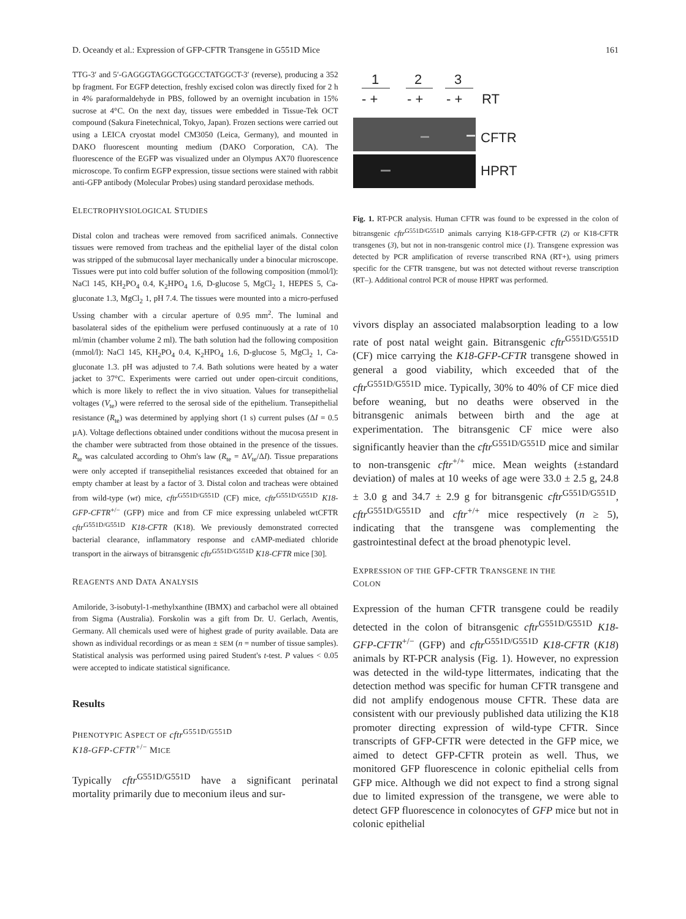D. Oceandy et al.: Expression of GFP-CFTR Transgene in G551D Mice 161
TTG-3′ and 5′-GAGGGTAGGCTGGCCTATGGCT-3′ (reverse), producing a 352 bp fragment. For EGFP detection, freshly excised colon was directly fixed for 2 h in 4% paraformaldehyde in PBS, followed by an overnight incubation in 15% sucrose at 4°C. On the next day, tissues were embedded in Tissue-Tek OCT compound (Sakura Finetechnical, Tokyo, Japan). Frozen sections were carried out using a LEICA cryostat model CM3050 (Leica, Germany), and mounted in DAKO fluorescent mounting medium (DAKO Corporation, CA). The fluorescence of the EGFP was visualized under an Olympus AX70 fluorescence microscope. To confirm EGFP expression, tissue sections were stained with rabbit anti-GFP antibody (Molecular Probes) using standard peroxidase methods.
ELECTROPHYSIOLOGICAL STUDIES
Distal colon and tracheas were removed from sacrificed animals. Connective tissues were removed from tracheas and the epithelial layer of the distal colon was stripped of the submucosal layer mechanically under a binocular microscope. Tissues were put into cold buffer solution of the following composition (mmol/l): NaCl 145, KH<sub>2</sub>PO<sub>4</sub> 0.4, K<sub>2</sub>HPO<sub>4</sub> 1.6, D-glucose 5, MgCl<sub>2</sub> 1, HEPES 5, Ca-gluconate 1.3, MgCl<sub>2</sub> 1, pH 7.4. The tissues were mounted into a micro-perfused Ussing chamber with a circular aperture of 0.95 mm<sup>2</sup>. The luminal and basolateral sides of the epithelium were perfused continuously at a rate of 10 ml/min (chamber volume 2 ml). The bath solution had the following composition (mmol/l): NaCl 145, KH<sub>2</sub>PO<sub>4</sub> 0.4, K<sub>2</sub>HPO<sub>4</sub> 1.6, D-glucose 5, MgCl<sub>2</sub> 1, Ca-gluconate 1.3. pH was adjusted to 7.4. Bath solutions were heated by a water jacket to 37°C. Experiments were carried out under open-circuit conditions, which is more likely to reflect the in vivo situation. Values for transepithelial voltages (V<sub>te</sub>) were referred to the serosal side of the epithelium. Transepithelial resistance (R<sub>te</sub>) was determined by applying short (1 s) current pulses (ΔI = 0.5 µA). Voltage deflections obtained under conditions without the mucosa present in the chamber were subtracted from those obtained in the presence of the tissues. R<sub>te</sub> was calculated according to Ohm's law (R<sub>te</sub> = ΔV<sub>te</sub>/ΔI). Tissue preparations were only accepted if transepithelial resistances exceeded that obtained for an empty chamber at least by a factor of 3. Distal colon and tracheas were obtained from wild-type (wt) mice, cftr<sup>G551D/G551D</sup> (CF) mice, cftr<sup>G551D/G551D</sup> K18-GFP-CFTR<sup>+/−</sup> (GFP) mice and from CF mice expressing unlabeled wtCFTR cftr<sup>G551D/G551D</sup> K18-CFTR (K18). We previously demonstrated corrected bacterial clearance, inflammatory response and cAMP-mediated chloride transport in the airways of bitransgenic cftr<sup>G551D/G551D</sup> K18-CFTR mice [30].
REAGENTS AND DATA ANALYSIS
Amiloride, 3-isobutyl-1-methylxanthine (IBMX) and carbachol were all obtained from Sigma (Australia). Forskolin was a gift from Dr. U. Gerlach, Aventis, Germany. All chemicals used were of highest grade of purity available. Data are shown as individual recordings or as mean ± SEM (n = number of tissue samples). Statistical analysis was performed using paired Student's t-test. P values < 0.05 were accepted to indicate statistical significance.
Results
PHENOTYPIC ASPECT OF cftr<sup>G551D/G551D</sup>
K18-GFP-CFTR<sup>+/−</sup> MICE
Typically cftr<sup>G551D/G551D</sup> have a significant perinatal mortality primarily due to meconium ileus and sur-
1
2
3
- +
- +
- +
RT
CFTR
HPRT
Fig. 1. RT-PCR analysis. Human CFTR was found to be expressed in the colon of bitransgenic cftr<sup>G551D/G551D</sup> animals carrying K18-GFP-CFTR (2) or K18-CFTR transgenes (3), but not in non-transgenic control mice (1). Transgene expression was detected by PCR amplification of reverse transcribed RNA (RT+), using primers specific for the CFTR transgene, but was not detected without reverse transcription (RT–). Additional control PCR of mouse HPRT was performed.
vivors display an associated malabsorption leading to a low rate of post natal weight gain. Bitransgenic cftr<sup>G551D/G551D</sup> (CF) mice carrying the K18-GFP-CFTR transgene showed in general a good viability, which exceeded that of the cftr<sup>G551D/G551D</sup> mice. Typically, 30% to 40% of CF mice died before weaning, but no deaths were observed in the bitransgenic animals between birth and the age at experimentation. The bitransgenic CF mice were also significantly heavier than the cftr<sup>G551D/G551D</sup> mice and similar to non-transgenic cftr<sup>+/+</sup> mice. Mean weights (±standard deviation) of males at 10 weeks of age were 33.0 ± 2.5 g, 24.8 ± 3.0 g and 34.7 ± 2.9 g for bitransgenic cftr<sup>G551D/G551D</sup>, cftr<sup>G551D/G551D</sup> and cftr<sup>+/+</sup> mice respectively (n ≥ 5), indicating that the transgene was complementing the gastrointestinal defect at the broad phenotypic level.
EXPRESSION OF THE GFP-CFTR TRANSGENE IN THE
COLON
Expression of the human CFTR transgene could be readily detected in the colon of bitransgenic cftr<sup>G551D/G551D</sup> K18-GFP-CFTR<sup>+/−</sup> (GFP) and cftr<sup>G551D/G551D</sup> K18-CFTR (K18) animals by RT-PCR analysis (Fig. 1). However, no expression was detected in the wild-type littermates, indicating that the detection method was specific for human CFTR transgene and did not amplify endogenous mouse CFTR. These data are consistent with our previously published data utilizing the K18 promoter directing expression of wild-type CFTR. Since transcripts of GFP-CFTR were detected in the GFP mice, we aimed to detect GFP-CFTR protein as well. Thus, we monitored GFP fluorescence in colonic epithelial cells from GFP mice. Although we did not expect to find a strong signal due to limited expression of the transgene, we were able to detect GFP fluorescence in colonocytes of GFP mice but not in colonic epithelial